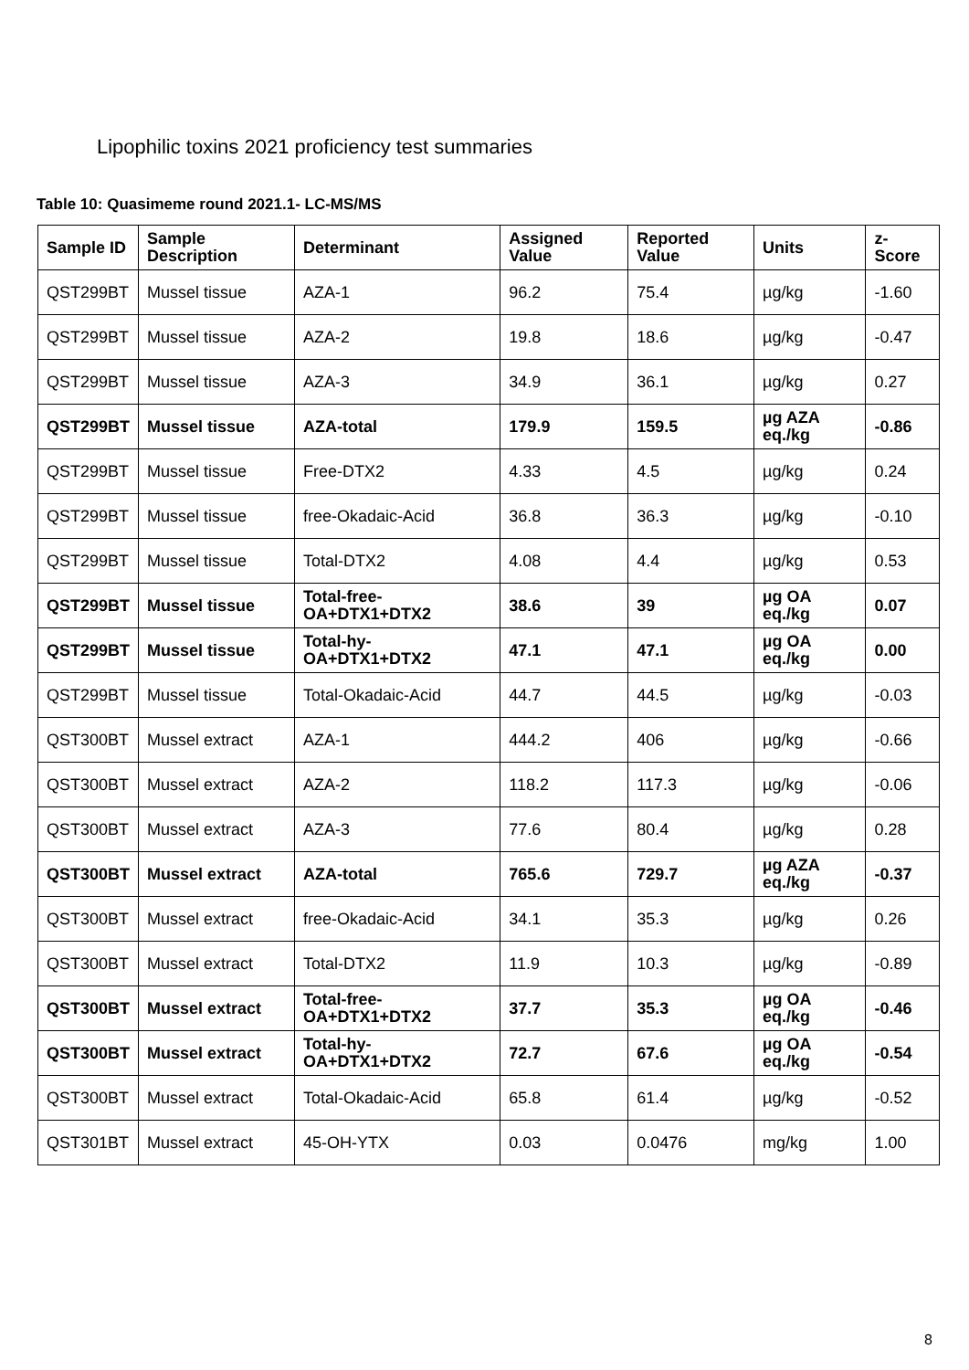Lipophilic toxins 2021 proficiency test summaries
Table 10: Quasimeme round 2021.1- LC-MS/MS
| Sample ID | Sample Description | Determinant | Assigned Value | Reported Value | Units | z-Score |
| --- | --- | --- | --- | --- | --- | --- |
| QST299BT | Mussel tissue | AZA-1 | 96.2 | 75.4 | µg/kg | -1.60 |
| QST299BT | Mussel tissue | AZA-2 | 19.8 | 18.6 | µg/kg | -0.47 |
| QST299BT | Mussel tissue | AZA-3 | 34.9 | 36.1 | µg/kg | 0.27 |
| QST299BT | Mussel tissue | AZA-total | 179.9 | 159.5 | µg AZA eq./kg | -0.86 |
| QST299BT | Mussel tissue | Free-DTX2 | 4.33 | 4.5 | µg/kg | 0.24 |
| QST299BT | Mussel tissue | free-Okadaic-Acid | 36.8 | 36.3 | µg/kg | -0.10 |
| QST299BT | Mussel tissue | Total-DTX2 | 4.08 | 4.4 | µg/kg | 0.53 |
| QST299BT | Mussel tissue | Total-free-OA+DTX1+DTX2 | 38.6 | 39 | µg OA eq./kg | 0.07 |
| QST299BT | Mussel tissue | Total-hy-OA+DTX1+DTX2 | 47.1 | 47.1 | µg OA eq./kg | 0.00 |
| QST299BT | Mussel tissue | Total-Okadaic-Acid | 44.7 | 44.5 | µg/kg | -0.03 |
| QST300BT | Mussel extract | AZA-1 | 444.2 | 406 | µg/kg | -0.66 |
| QST300BT | Mussel extract | AZA-2 | 118.2 | 117.3 | µg/kg | -0.06 |
| QST300BT | Mussel extract | AZA-3 | 77.6 | 80.4 | µg/kg | 0.28 |
| QST300BT | Mussel extract | AZA-total | 765.6 | 729.7 | µg AZA eq./kg | -0.37 |
| QST300BT | Mussel extract | free-Okadaic-Acid | 34.1 | 35.3 | µg/kg | 0.26 |
| QST300BT | Mussel extract | Total-DTX2 | 11.9 | 10.3 | µg/kg | -0.89 |
| QST300BT | Mussel extract | Total-free-OA+DTX1+DTX2 | 37.7 | 35.3 | µg OA eq./kg | -0.46 |
| QST300BT | Mussel extract | Total-hy-OA+DTX1+DTX2 | 72.7 | 67.6 | µg OA eq./kg | -0.54 |
| QST300BT | Mussel extract | Total-Okadaic-Acid | 65.8 | 61.4 | µg/kg | -0.52 |
| QST301BT | Mussel extract | 45-OH-YTX | 0.03 | 0.0476 | mg/kg | 1.00 |
8